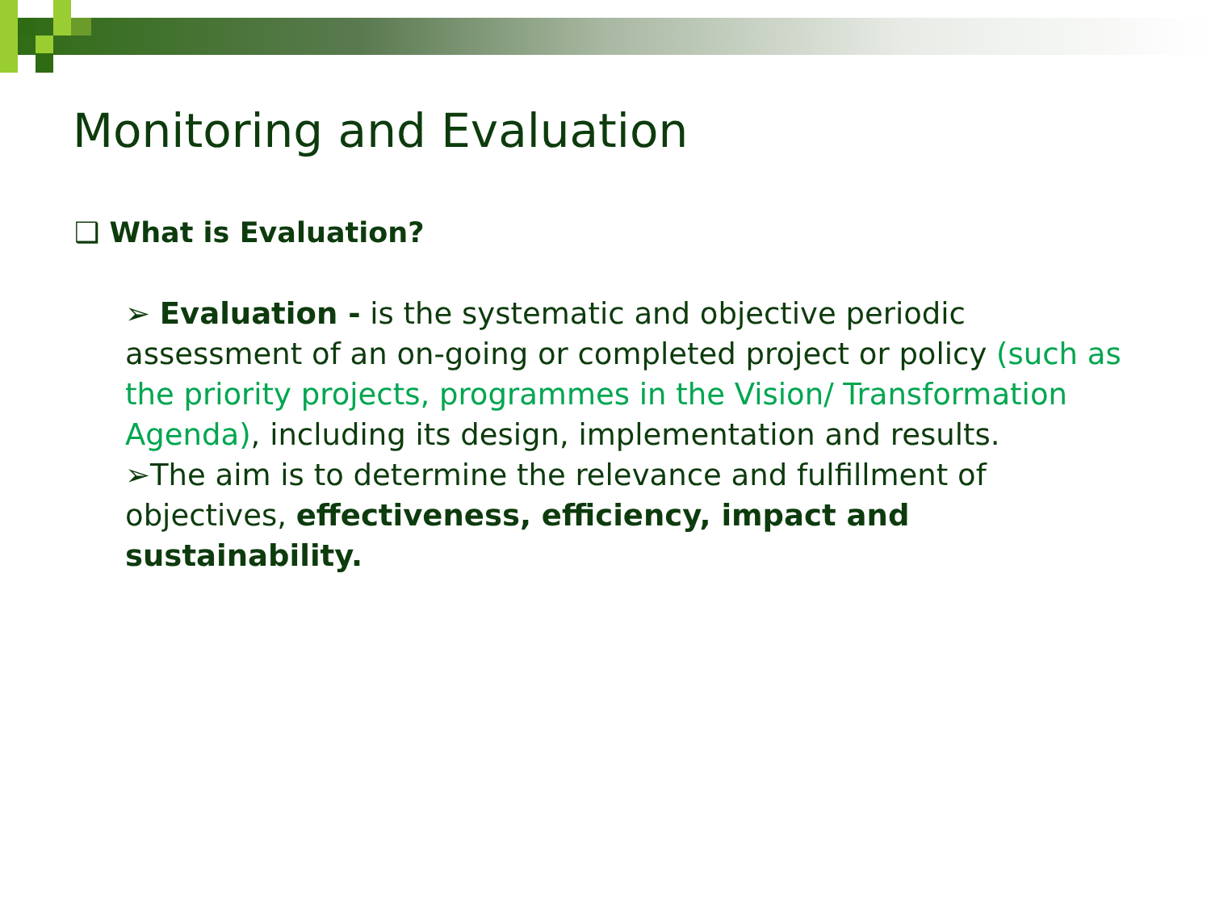Monitoring and Evaluation
❑ What is Evaluation?
➢ Evaluation - is the systematic and objective periodic assessment of an on-going or completed project or policy (such as the priority projects, programmes in the Vision/ Transformation Agenda), including its design, implementation and results.
➢The aim is to determine the relevance and fulfillment of objectives, effectiveness, efficiency, impact and sustainability.